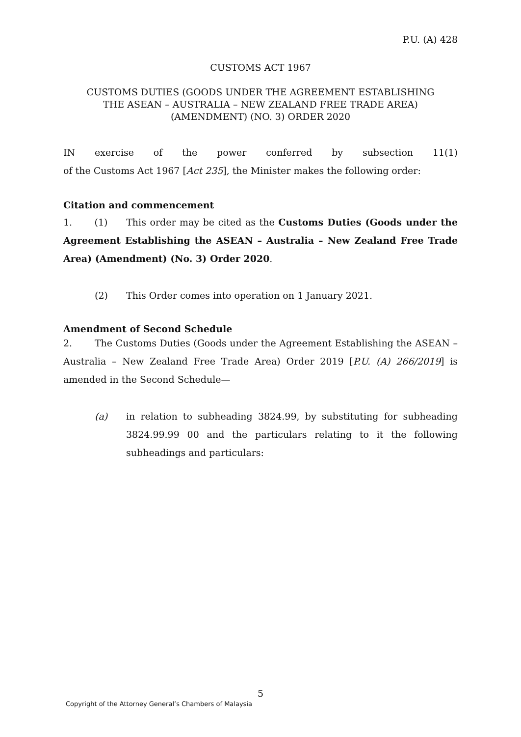P.U. (A) 428
CUSTOMS ACT 1967
CUSTOMS DUTIES (GOODS UNDER THE AGREEMENT ESTABLISHING
THE ASEAN – AUSTRALIA – NEW ZEALAND FREE TRADE AREA)
(AMENDMENT) (NO. 3) ORDER 2020
IN exercise of the power conferred by subsection 11(1)
of the Customs Act 1967 [Act 235], the Minister makes the following order:
Citation and commencement
1. (1) This order may be cited as the Customs Duties (Goods under the Agreement Establishing the ASEAN – Australia – New Zealand Free Trade Area) (Amendment) (No. 3) Order 2020.
(2) This Order comes into operation on 1 January 2021.
Amendment of Second Schedule
2. The Customs Duties (Goods under the Agreement Establishing the ASEAN – Australia – New Zealand Free Trade Area) Order 2019 [P.U. (A) 266/2019] is amended in the Second Schedule—
(a) in relation to subheading 3824.99, by substituting for subheading 3824.99.99 00 and the particulars relating to it the following subheadings and particulars:
5
Copyright of the Attorney General’s Chambers of Malaysia